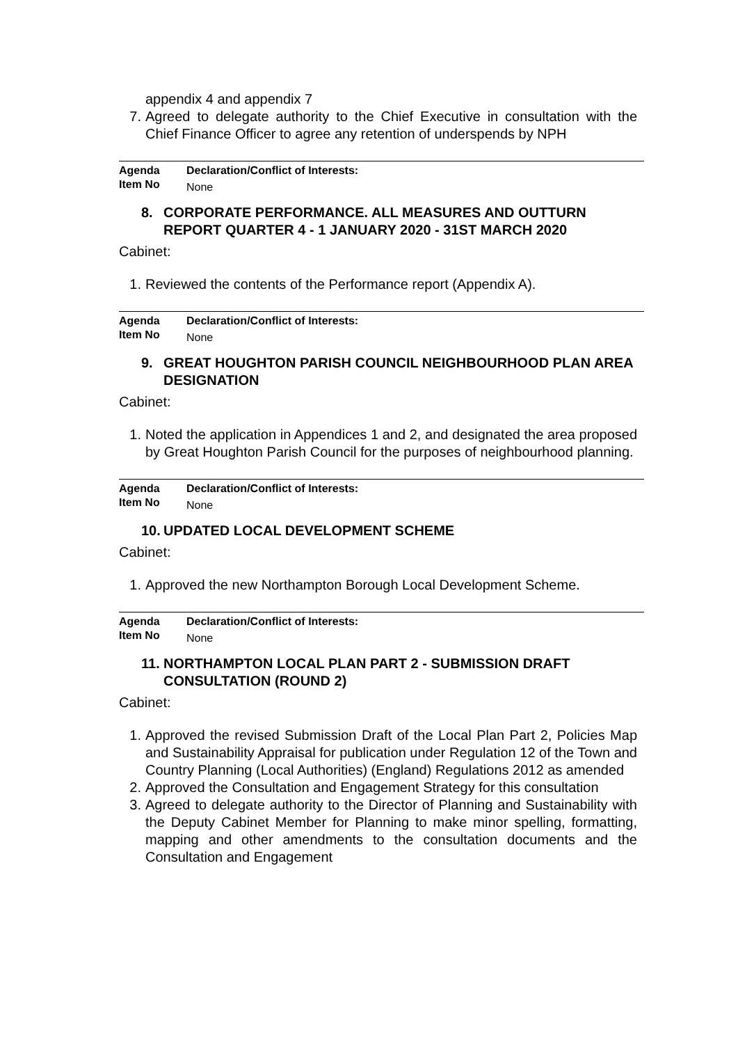appendix 4 and appendix 7
7. Agreed to delegate authority to the Chief Executive in consultation with the Chief Finance Officer to agree any retention of underspends by NPH
Agenda
Item No
Declaration/Conflict of Interests:
None
8. CORPORATE PERFORMANCE. ALL MEASURES AND OUTTURN REPORT QUARTER 4 - 1 JANUARY 2020 - 31ST MARCH 2020
Cabinet:
1. Reviewed the contents of the Performance report (Appendix A).
Agenda
Item No
Declaration/Conflict of Interests:
None
9. GREAT HOUGHTON PARISH COUNCIL NEIGHBOURHOOD PLAN AREA DESIGNATION
Cabinet:
1. Noted the application in Appendices 1 and 2, and designated the area proposed by Great Houghton Parish Council for the purposes of neighbourhood planning.
Agenda
Item No
Declaration/Conflict of Interests:
None
10. UPDATED LOCAL DEVELOPMENT SCHEME
Cabinet:
1. Approved the new Northampton Borough Local Development Scheme.
Agenda
Item No
Declaration/Conflict of Interests:
None
11. NORTHAMPTON LOCAL PLAN PART 2 - SUBMISSION DRAFT CONSULTATION (ROUND 2)
Cabinet:
1. Approved the revised Submission Draft of the Local Plan Part 2, Policies Map and Sustainability Appraisal for publication under Regulation 12 of the Town and Country Planning (Local Authorities) (England) Regulations 2012 as amended
2. Approved the Consultation and Engagement Strategy for this consultation
3. Agreed to delegate authority to the Director of Planning and Sustainability with the Deputy Cabinet Member for Planning to make minor spelling, formatting, mapping and other amendments to the consultation documents and the Consultation and Engagement